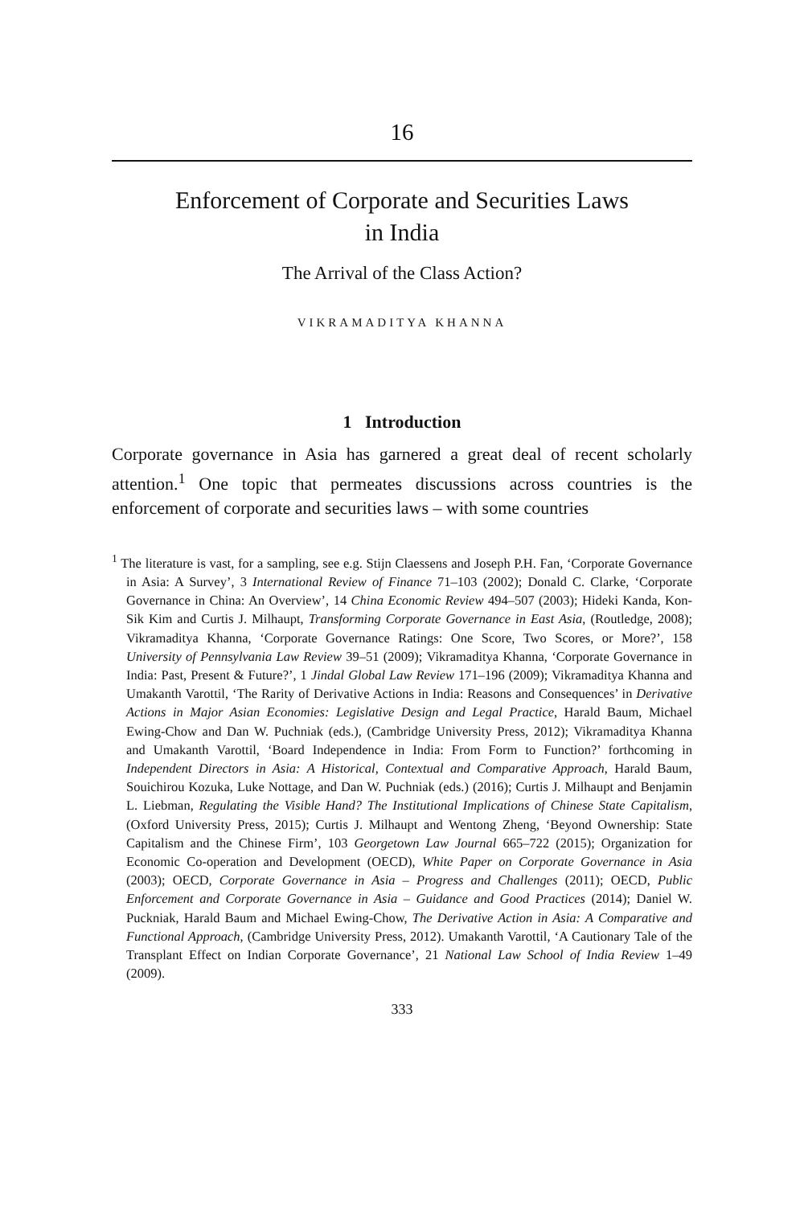16
Enforcement of Corporate and Securities Laws
in India
The Arrival of the Class Action?
VIKRAMADITYA KHANNA
1 Introduction
Corporate governance in Asia has garnered a great deal of recent scholarly attention.<sup>1</sup> One topic that permeates discussions across countries is the enforcement of corporate and securities laws – with some countries
<sup>1</sup> The literature is vast, for a sampling, see e.g. Stijn Claessens and Joseph P.H. Fan, ‘Corporate Governance in Asia: A Survey’, 3 International Review of Finance 71–103 (2002); Donald C. Clarke, ‘Corporate Governance in China: An Overview’, 14 China Economic Review 494–507 (2003); Hideki Kanda, Kon-Sik Kim and Curtis J. Milhaupt, Transforming Corporate Governance in East Asia, (Routledge, 2008); Vikramaditya Khanna, ‘Corporate Governance Ratings: One Score, Two Scores, or More?’, 158 University of Pennsylvania Law Review 39–51 (2009); Vikramaditya Khanna, ‘Corporate Governance in India: Past, Present & Future?’, 1 Jindal Global Law Review 171–196 (2009); Vikramaditya Khanna and Umakanth Varottil, ‘The Rarity of Derivative Actions in India: Reasons and Consequences’ in Derivative Actions in Major Asian Economies: Legislative Design and Legal Practice, Harald Baum, Michael Ewing-Chow and Dan W. Puchniak (eds.), (Cambridge University Press, 2012); Vikramaditya Khanna and Umakanth Varottil, ‘Board Independence in India: From Form to Function?’ forthcoming in Independent Directors in Asia: A Historical, Contextual and Comparative Approach, Harald Baum, Souichirou Kozuka, Luke Nottage, and Dan W. Puchniak (eds.) (2016); Curtis J. Milhaupt and Benjamin L. Liebman, Regulating the Visible Hand? The Institutional Implications of Chinese State Capitalism, (Oxford University Press, 2015); Curtis J. Milhaupt and Wentong Zheng, ‘Beyond Ownership: State Capitalism and the Chinese Firm’, 103 Georgetown Law Journal 665–722 (2015); Organization for Economic Co-operation and Development (OECD), White Paper on Corporate Governance in Asia (2003); OECD, Corporate Governance in Asia – Progress and Challenges (2011); OECD, Public Enforcement and Corporate Governance in Asia – Guidance and Good Practices (2014); Daniel W. Puckniak, Harald Baum and Michael Ewing-Chow, The Derivative Action in Asia: A Comparative and Functional Approach, (Cambridge University Press, 2012). Umakanth Varottil, ‘A Cautionary Tale of the Transplant Effect on Indian Corporate Governance’, 21 National Law School of India Review 1–49 (2009).
333